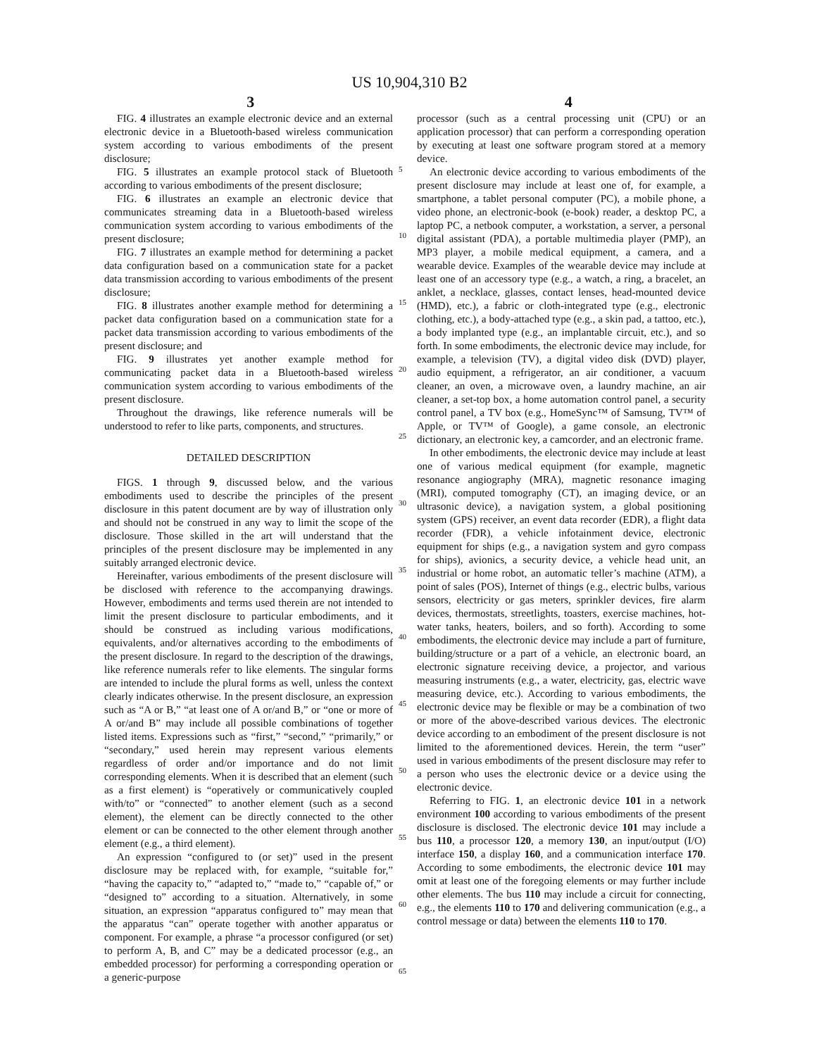US 10,904,310 B2
3 4
FIG. 4 illustrates an example electronic device and an external electronic device in a Bluetooth-based wireless communication system according to various embodiments of the present disclosure;
FIG. 5 illustrates an example protocol stack of Bluetooth according to various embodiments of the present disclosure;
FIG. 6 illustrates an example an electronic device that communicates streaming data in a Bluetooth-based wireless communication system according to various embodiments of the present disclosure;
FIG. 7 illustrates an example method for determining a packet data configuration based on a communication state for a packet data transmission according to various embodiments of the present disclosure;
FIG. 8 illustrates another example method for determining a packet data configuration based on a communication state for a packet data transmission according to various embodiments of the present disclosure; and
FIG. 9 illustrates yet another example method for communicating packet data in a Bluetooth-based wireless communication system according to various embodiments of the present disclosure.
Throughout the drawings, like reference numerals will be understood to refer to like parts, components, and structures.
DETAILED DESCRIPTION
FIGS. 1 through 9, discussed below, and the various embodiments used to describe the principles of the present disclosure in this patent document are by way of illustration only and should not be construed in any way to limit the scope of the disclosure. Those skilled in the art will understand that the principles of the present disclosure may be implemented in any suitably arranged electronic device.
Hereinafter, various embodiments of the present disclosure will be disclosed with reference to the accompanying drawings. However, embodiments and terms used therein are not intended to limit the present disclosure to particular embodiments, and it should be construed as including various modifications, equivalents, and/or alternatives according to the embodiments of the present disclosure. In regard to the description of the drawings, like reference numerals refer to like elements. The singular forms are intended to include the plural forms as well, unless the context clearly indicates otherwise. In the present disclosure, an expression such as “A or B,” “at least one of A or/and B,” or “one or more of A or/and B” may include all possible combinations of together listed items. Expressions such as “first,” “second,” “primarily,” or “secondary,” used herein may represent various elements regardless of order and/or importance and do not limit corresponding elements. When it is described that an element (such as a first element) is “operatively or communicatively coupled with/to” or “connected” to another element (such as a second element), the element can be directly connected to the other element or can be connected to the other element through another element (e.g., a third element).
An expression “configured to (or set)” used in the present disclosure may be replaced with, for example, “suitable for,” “having the capacity to,” “adapted to,” “made to,” “capable of,” or “designed to” according to a situation. Alternatively, in some situation, an expression “apparatus configured to” may mean that the apparatus “can” operate together with another apparatus or component. For example, a phrase “a processor configured (or set) to perform A, B, and C” may be a dedicated processor (e.g., an embedded processor) for performing a corresponding operation or a generic-purpose
5
10
15
20
25
30
35
40
45
50
55
60
65
processor (such as a central processing unit (CPU) or an application processor) that can perform a corresponding operation by executing at least one software program stored at a memory device.
An electronic device according to various embodiments of the present disclosure may include at least one of, for example, a smartphone, a tablet personal computer (PC), a mobile phone, a video phone, an electronic-book (e-book) reader, a desktop PC, a laptop PC, a netbook computer, a workstation, a server, a personal digital assistant (PDA), a portable multimedia player (PMP), an MP3 player, a mobile medical equipment, a camera, and a wearable device. Examples of the wearable device may include at least one of an accessory type (e.g., a watch, a ring, a bracelet, an anklet, a necklace, glasses, contact lenses, head-mounted device (HMD), etc.), a fabric or cloth-integrated type (e.g., electronic clothing, etc.), a body-attached type (e.g., a skin pad, a tattoo, etc.), a body implanted type (e.g., an implantable circuit, etc.), and so forth. In some embodiments, the electronic device may include, for example, a television (TV), a digital video disk (DVD) player, audio equipment, a refrigerator, an air conditioner, a vacuum cleaner, an oven, a microwave oven, a laundry machine, an air cleaner, a set-top box, a home automation control panel, a security control panel, a TV box (e.g., HomeSync™ of Samsung, TV™ of Apple, or TV™ of Google), a game console, an electronic dictionary, an electronic key, a camcorder, and an electronic frame.
In other embodiments, the electronic device may include at least one of various medical equipment (for example, magnetic resonance angiography (MRA), magnetic resonance imaging (MRI), computed tomography (CT), an imaging device, or an ultrasonic device), a navigation system, a global positioning system (GPS) receiver, an event data recorder (EDR), a flight data recorder (FDR), a vehicle infotainment device, electronic equipment for ships (e.g., a navigation system and gyro compass for ships), avionics, a security device, a vehicle head unit, an industrial or home robot, an automatic teller’s machine (ATM), a point of sales (POS), Internet of things (e.g., electric bulbs, various sensors, electricity or gas meters, sprinkler devices, fire alarm devices, thermostats, streetlights, toasters, exercise machines, hot-water tanks, heaters, boilers, and so forth). According to some embodiments, the electronic device may include a part of furniture, building/structure or a part of a vehicle, an electronic board, an electronic signature receiving device, a projector, and various measuring instruments (e.g., a water, electricity, gas, electric wave measuring device, etc.). According to various embodiments, the electronic device may be flexible or may be a combination of two or more of the above-described various devices. The electronic device according to an embodiment of the present disclosure is not limited to the aforementioned devices. Herein, the term “user” used in various embodiments of the present disclosure may refer to a person who uses the electronic device or a device using the electronic device.
Referring to FIG. 1, an electronic device 101 in a network environment 100 according to various embodiments of the present disclosure is disclosed. The electronic device 101 may include a bus 110, a processor 120, a memory 130, an input/output (I/O) interface 150, a display 160, and a communication interface 170. According to some embodiments, the electronic device 101 may omit at least one of the foregoing elements or may further include other elements. The bus 110 may include a circuit for connecting, e.g., the elements 110 to 170 and delivering communication (e.g., a control message or data) between the elements 110 to 170.